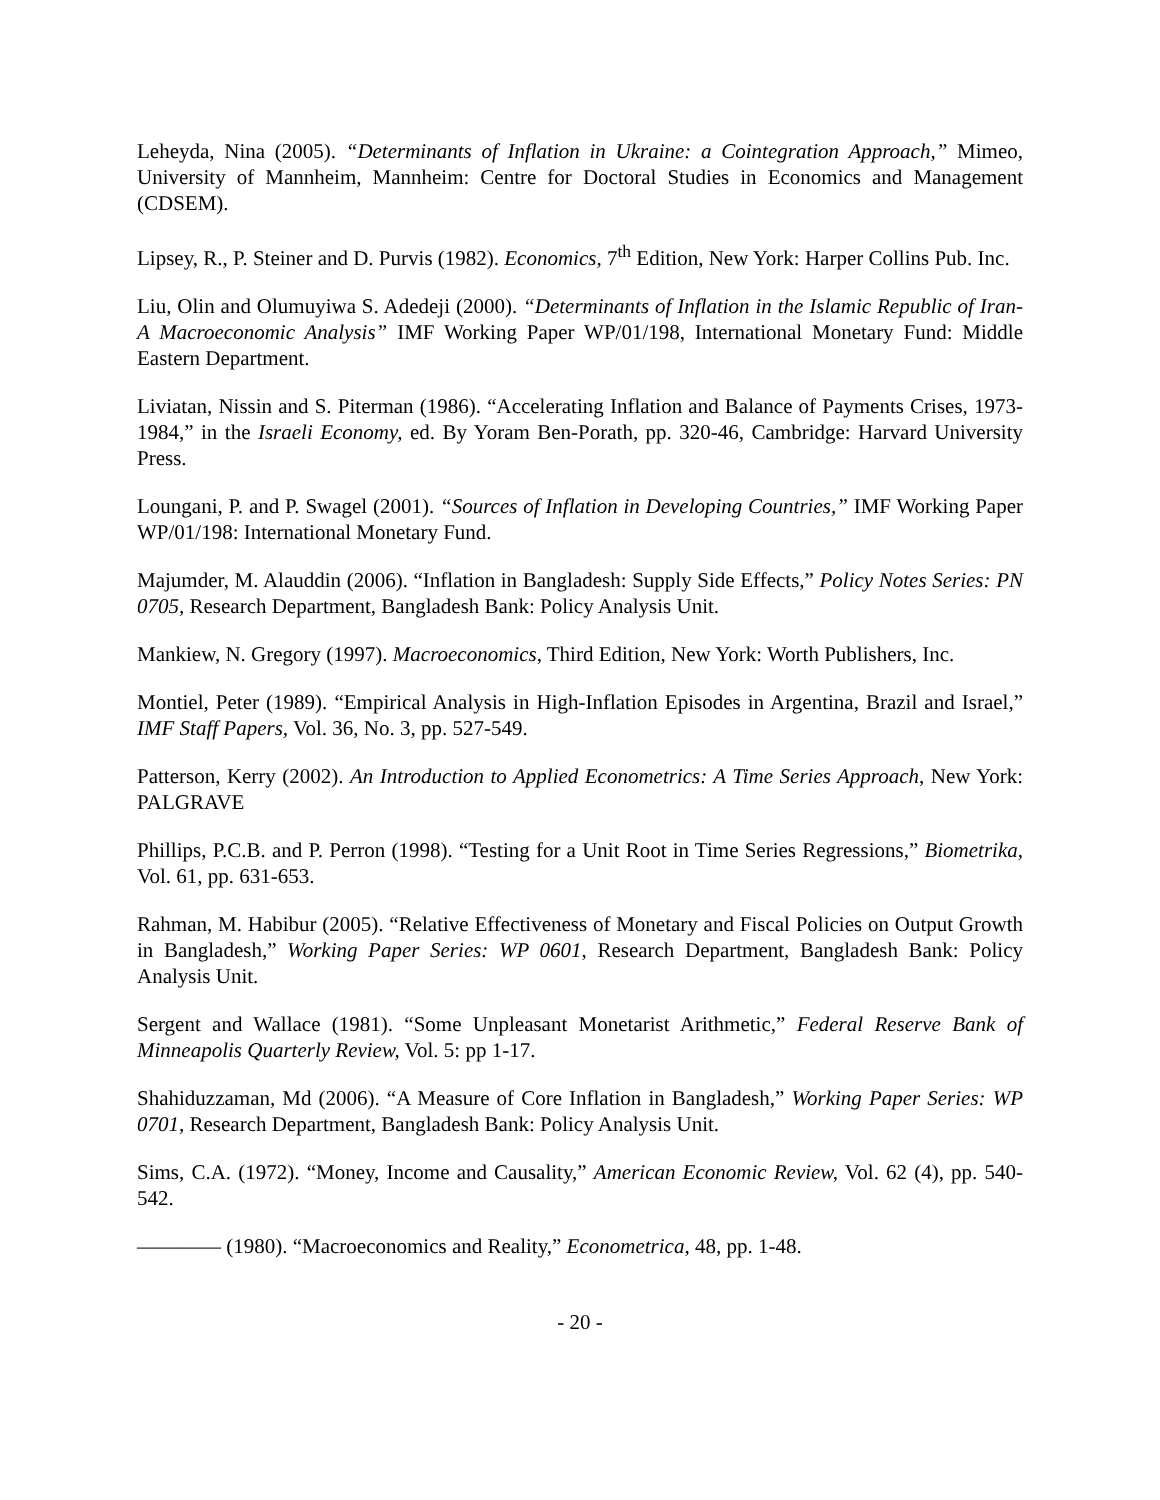Leheyda, Nina (2005). “Determinants of Inflation in Ukraine: a Cointegration Approach,” Mimeo, University of Mannheim, Mannheim: Centre for Doctoral Studies in Economics and Management (CDSEM).
Lipsey, R., P. Steiner and D. Purvis (1982). Economics, 7<sup>th</sup> Edition, New York: Harper Collins Pub. Inc.
Liu, Olin and Olumuyiwa S. Adedeji (2000). “Determinants of Inflation in the Islamic Republic of Iran-A Macroeconomic Analysis” IMF Working Paper WP/01/198, International Monetary Fund: Middle Eastern Department.
Liviatan, Nissin and S. Piterman (1986). “Accelerating Inflation and Balance of Payments Crises, 1973-1984,” in the Israeli Economy, ed. By Yoram Ben-Porath, pp. 320-46, Cambridge: Harvard University Press.
Loungani, P. and P. Swagel (2001). “Sources of Inflation in Developing Countries,” IMF Working Paper WP/01/198: International Monetary Fund.
Majumder, M. Alauddin (2006). “Inflation in Bangladesh: Supply Side Effects,” Policy Notes Series: PN 0705, Research Department, Bangladesh Bank: Policy Analysis Unit.
Mankiew, N. Gregory (1997). Macroeconomics, Third Edition, New York: Worth Publishers, Inc.
Montiel, Peter (1989). “Empirical Analysis in High-Inflation Episodes in Argentina, Brazil and Israel,” IMF Staff Papers, Vol. 36, No. 3, pp. 527-549.
Patterson, Kerry (2002). An Introduction to Applied Econometrics: A Time Series Approach, New York: PALGRAVE
Phillips, P.C.B. and P. Perron (1998). “Testing for a Unit Root in Time Series Regressions,” Biometrika, Vol. 61, pp. 631-653.
Rahman, M. Habibur (2005). “Relative Effectiveness of Monetary and Fiscal Policies on Output Growth in Bangladesh,” Working Paper Series: WP 0601, Research Department, Bangladesh Bank: Policy Analysis Unit.
Sergent and Wallace (1981). “Some Unpleasant Monetarist Arithmetic,” Federal Reserve Bank of Minneapolis Quarterly Review, Vol. 5: pp 1-17.
Shahiduzzaman, Md (2006). “A Measure of Core Inflation in Bangladesh,” Working Paper Series: WP 0701, Research Department, Bangladesh Bank: Policy Analysis Unit.
Sims, C.A. (1972). “Money, Income and Causality,” American Economic Review, Vol. 62 (4), pp. 540-542.
———— (1980). “Macroeconomics and Reality,” Econometrica, 48, pp. 1-48.
- 20 -